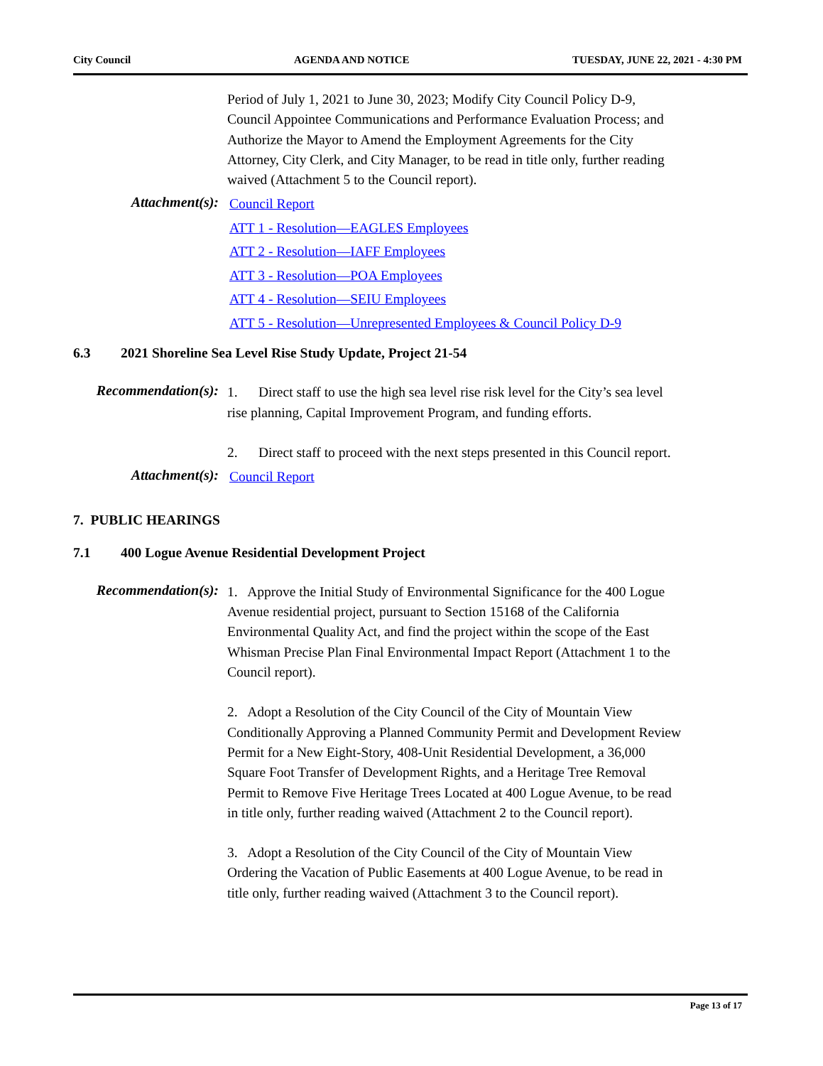City Council AGENDA AND NOTICE TUESDAY, JUNE 22, 2021 - 4:30 PM
Period of July 1, 2021 to June 30, 2023; Modify City Council Policy D-9, Council Appointee Communications and Performance Evaluation Process; and Authorize the Mayor to Amend the Employment Agreements for the City Attorney, City Clerk, and City Manager, to be read in title only, further reading waived (Attachment 5 to the Council report).
Attachment(s):
Council Report
ATT 1 - Resolution—EAGLES Employees
ATT 2 - Resolution—IAFF Employees
ATT 3 - Resolution—POA Employees
ATT 4 - Resolution—SEIU Employees
ATT 5 - Resolution—Unrepresented Employees & Council Policy D-9
6.3 2021 Shoreline Sea Level Rise Study Update, Project 21-54
Recommendation(s):
1. Direct staff to use the high sea level rise risk level for the City’s sea level rise planning, Capital Improvement Program, and funding efforts.
2. Direct staff to proceed with the next steps presented in this Council report.
Attachment(s):
Council Report
7. PUBLIC HEARINGS
7.1 400 Logue Avenue Residential Development Project
Recommendation(s):
1. Approve the Initial Study of Environmental Significance for the 400 Logue Avenue residential project, pursuant to Section 15168 of the California Environmental Quality Act, and find the project within the scope of the East Whisman Precise Plan Final Environmental Impact Report (Attachment 1 to the Council report).
2. Adopt a Resolution of the City Council of the City of Mountain View Conditionally Approving a Planned Community Permit and Development Review Permit for a New Eight-Story, 408-Unit Residential Development, a 36,000 Square Foot Transfer of Development Rights, and a Heritage Tree Removal Permit to Remove Five Heritage Trees Located at 400 Logue Avenue, to be read in title only, further reading waived (Attachment 2 to the Council report).
3. Adopt a Resolution of the City Council of the City of Mountain View Ordering the Vacation of Public Easements at 400 Logue Avenue, to be read in title only, further reading waived (Attachment 3 to the Council report).
Page 13 of 17